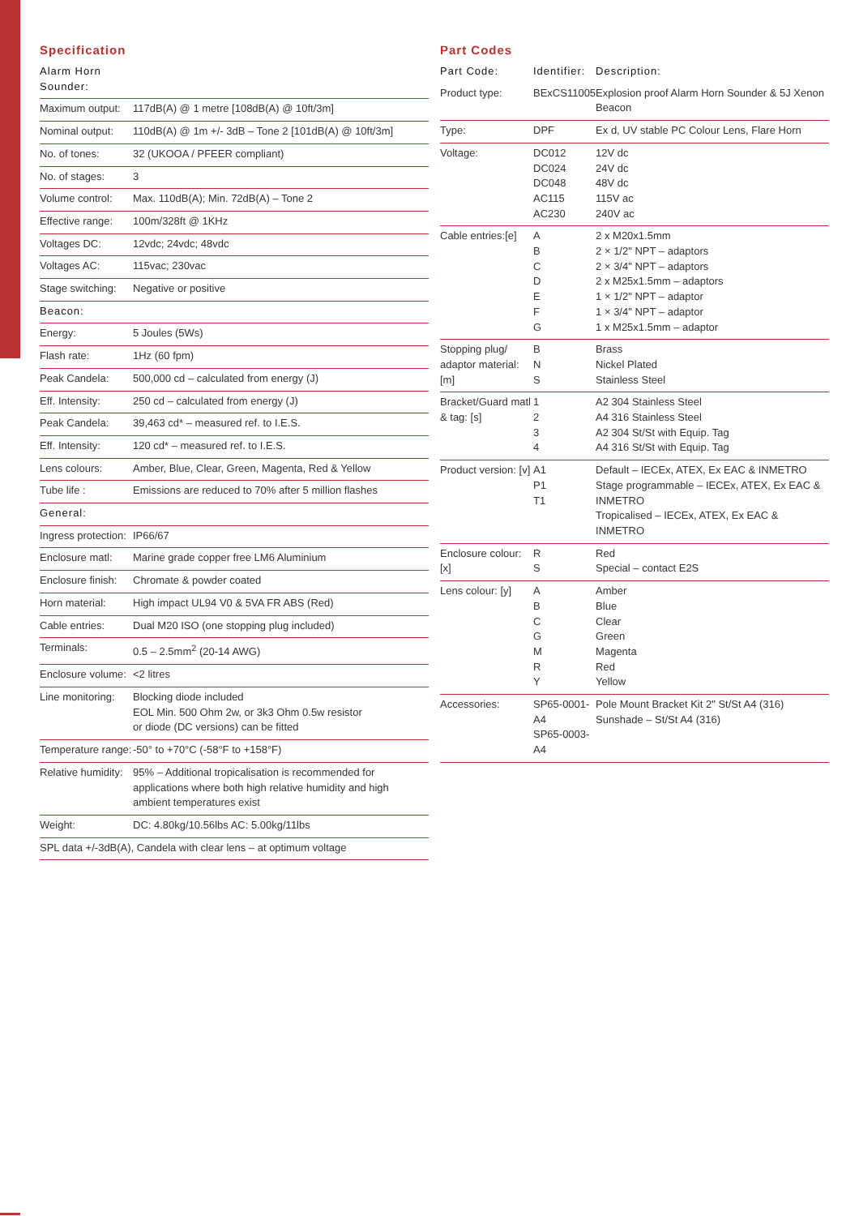Specification
| Alarm Horn Sounder: | |
| Maximum output: | 117dB(A) @ 1 metre [108dB(A) @ 10ft/3m] |
| Nominal output: | 110dB(A) @ 1m +/- 3dB – Tone 2 [101dB(A) @ 10ft/3m] |
| No. of tones: | 32 (UKOOA / PFEER compliant) |
| No. of stages: | 3 |
| Volume control: | Max. 110dB(A); Min. 72dB(A) – Tone 2 |
| Effective range: | 100m/328ft @ 1KHz |
| Voltages DC: | 12vdc; 24vdc; 48vdc |
| Voltages AC: | 115vac; 230vac |
| Stage switching: | Negative or positive |
| Beacon: | |
| Energy: | 5 Joules (5Ws) |
| Flash rate: | 1Hz (60 fpm) |
| Peak Candela: | 500,000 cd – calculated from energy (J) |
| Eff. Intensity: | 250 cd – calculated from energy (J) |
| Peak Candela: | 39,463 cd* – measured ref. to I.E.S. |
| Eff. Intensity: | 120 cd* – measured ref. to I.E.S. |
| Lens colours: | Amber, Blue, Clear, Green, Magenta, Red & Yellow |
| Tube life : | Emissions are reduced to 70% after 5 million flashes |
| General: | |
| Ingress protection: | IP66/67 |
| Enclosure matl: | Marine grade copper free LM6 Aluminium |
| Enclosure finish: | Chromate & powder coated |
| Horn material: | High impact UL94 V0 & 5VA FR ABS (Red) |
| Cable entries: | Dual M20 ISO (one stopping plug included) |
| Terminals: | 0.5 – 2.5mm<sup>2</sup> (20-14 AWG) |
| Enclosure volume: | <2 litres |
| Line monitoring: | Blocking diode included EOL Min. 500 Ohm 2w, or 3k3 Ohm 0.5w resistor or diode (DC versions) can be fitted |
| Temperature range: | -50° to +70°C (-58°F to +158°F) |
| Relative humidity: | 95% – Additional tropicalisation is recommended for applications where both high relative humidity and high ambient temperatures exist |
| Weight: | DC: 4.80kg/10.56lbs AC: 5.00kg/11lbs |
| SPL data +/-3dB(A), Candela with clear lens – at optimum voltage | |
Part Codes
| Part Code: | Identifier: | Description: |
| --- | --- | --- |
| Product type: | BExCS11005 | Explosion proof Alarm Horn Sounder & 5J Xenon Beacon |
| Type: | DPF | Ex d, UV stable PC Colour Lens, Flare Horn |
| Voltage: | DC012 DC024 DC048 AC115 AC230 | 12V dc 24V dc 48V dc 115V ac 240V ac |
| Cable entries:[e] | A B C D E F G | 2 x M20x1.5mm 2 × 1/2" NPT – adaptors 2 × 3/4" NPT – adaptors 2 x M25x1.5mm – adaptors 1 × 1/2" NPT – adaptor 1 × 3/4" NPT – adaptor 1 x M25x1.5mm – adaptor |
| Stopping plug/ adaptor material: [m] | B N S | Brass Nickel Plated Stainless Steel |
| Bracket/Guard matl & tag: [s] | 1 2 3 4 | A2 304 Stainless Steel A4 316 Stainless Steel A2 304 St/St with Equip. Tag A4 316 St/St with Equip. Tag |
| Product version: [v] | A1 P1 T1 | Default – IECEx, ATEX, Ex EAC & INMETRO Stage programmable – IECEx, ATEX, Ex EAC & INMETRO Tropicalised – IECEx, ATEX, Ex EAC & INMETRO |
| Enclosure colour: [x] | R S | Red Special – contact E2S |
| Lens colour: [y] | A B C G M R Y | Amber Blue Clear Green Magenta Red Yellow |
| Accessories: | SP65-0001-A4 SP65-0003-A4 | Pole Mount Bracket Kit 2" St/St A4 (316) Sunshade – St/St A4 (316) |